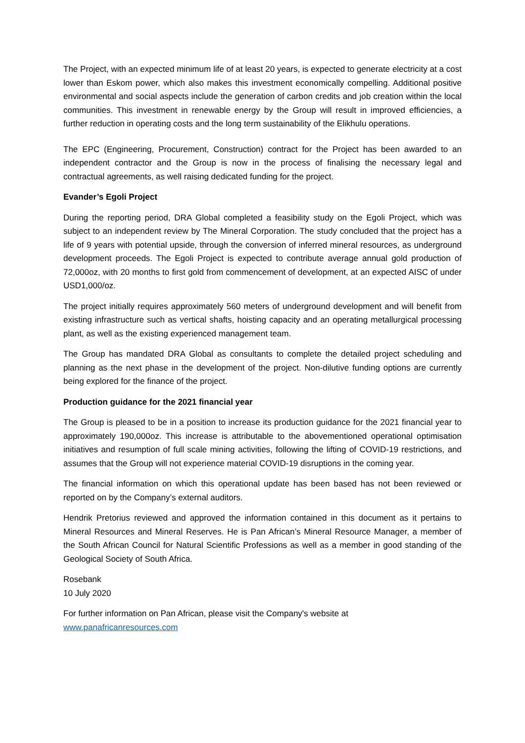The Project, with an expected minimum life of at least 20 years, is expected to generate electricity at a cost lower than Eskom power, which also makes this investment economically compelling. Additional positive environmental and social aspects include the generation of carbon credits and job creation within the local communities. This investment in renewable energy by the Group will result in improved efficiencies, a further reduction in operating costs and the long term sustainability of the Elikhulu operations.
The EPC (Engineering, Procurement, Construction) contract for the Project has been awarded to an independent contractor and the Group is now in the process of finalising the necessary legal and contractual agreements, as well raising dedicated funding for the project.
Evander’s Egoli Project
During the reporting period, DRA Global completed a feasibility study on the Egoli Project, which was subject to an independent review by The Mineral Corporation. The study concluded that the project has a life of 9 years with potential upside, through the conversion of inferred mineral resources, as underground development proceeds. The Egoli Project is expected to contribute average annual gold production of 72,000oz, with 20 months to first gold from commencement of development, at an expected AISC of under USD1,000/oz.
The project initially requires approximately 560 meters of underground development and will benefit from existing infrastructure such as vertical shafts, hoisting capacity and an operating metallurgical processing plant, as well as the existing experienced management team.
The Group has mandated DRA Global as consultants to complete the detailed project scheduling and planning as the next phase in the development of the project. Non-dilutive funding options are currently being explored for the finance of the project.
Production guidance for the 2021 financial year
The Group is pleased to be in a position to increase its production guidance for the 2021 financial year to approximately 190,000oz. This increase is attributable to the abovementioned operational optimisation initiatives and resumption of full scale mining activities, following the lifting of COVID-19 restrictions, and assumes that the Group will not experience material COVID-19 disruptions in the coming year.
The financial information on which this operational update has been based has not been reviewed or reported on by the Company’s external auditors.
Hendrik Pretorius reviewed and approved the information contained in this document as it pertains to Mineral Resources and Mineral Reserves. He is Pan African’s Mineral Resource Manager, a member of the South African Council for Natural Scientific Professions as well as a member in good standing of the Geological Society of South Africa.
Rosebank
10 July 2020
For further information on Pan African, please visit the Company's website at
www.panafricanresources.com